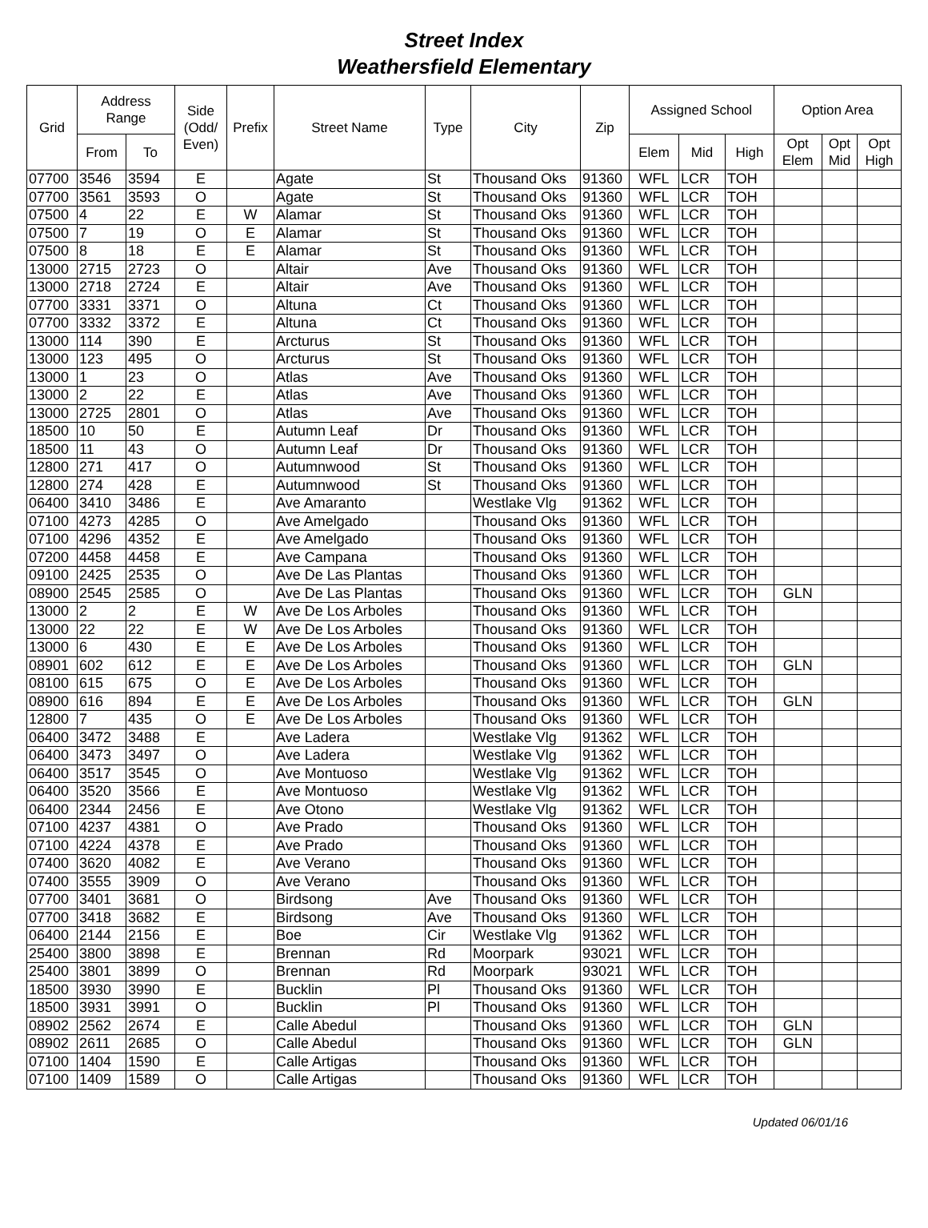Street Index
Weathersfield Elementary
| Grid | Address Range | | Side (Odd/ Even) | Prefix | Street Name | Type | City | Zip | Assigned School | | | Option Area | | |
| --- | --- | --- | --- | --- | --- | --- | --- | --- | --- | --- | --- | --- | --- | --- |
| | From | To | | | | | | | Elem | Mid | High | Opt Elem | Opt Mid | Opt High |
| 07700 | 3546 | 3594 | E | | Agate | St | Thousand Oks | 91360 | WFL | LCR | TOH | | | |
| 07700 | 3561 | 3593 | O | | Agate | St | Thousand Oks | 91360 | WFL | LCR | TOH | | | |
| 07500 | 4 | 22 | E | W | Alamar | St | Thousand Oks | 91360 | WFL | LCR | TOH | | | |
| 07500 | 7 | 19 | O | E | Alamar | St | Thousand Oks | 91360 | WFL | LCR | TOH | | | |
| 07500 | 8 | 18 | E | E | Alamar | St | Thousand Oks | 91360 | WFL | LCR | TOH | | | |
| 13000 | 2715 | 2723 | O | | Altair | Ave | Thousand Oks | 91360 | WFL | LCR | TOH | | | |
| 13000 | 2718 | 2724 | E | | Altair | Ave | Thousand Oks | 91360 | WFL | LCR | TOH | | | |
| 07700 | 3331 | 3371 | O | | Altuna | Ct | Thousand Oks | 91360 | WFL | LCR | TOH | | | |
| 07700 | 3332 | 3372 | E | | Altuna | Ct | Thousand Oks | 91360 | WFL | LCR | TOH | | | |
| 13000 | 114 | 390 | E | | Arcturus | St | Thousand Oks | 91360 | WFL | LCR | TOH | | | |
| 13000 | 123 | 495 | O | | Arcturus | St | Thousand Oks | 91360 | WFL | LCR | TOH | | | |
| 13000 | 1 | 23 | O | | Atlas | Ave | Thousand Oks | 91360 | WFL | LCR | TOH | | | |
| 13000 | 2 | 22 | E | | Atlas | Ave | Thousand Oks | 91360 | WFL | LCR | TOH | | | |
| 13000 | 2725 | 2801 | O | | Atlas | Ave | Thousand Oks | 91360 | WFL | LCR | TOH | | | |
| 18500 | 10 | 50 | E | | Autumn Leaf | Dr | Thousand Oks | 91360 | WFL | LCR | TOH | | | |
| 18500 | 11 | 43 | O | | Autumn Leaf | Dr | Thousand Oks | 91360 | WFL | LCR | TOH | | | |
| 12800 | 271 | 417 | O | | Autumnwood | St | Thousand Oks | 91360 | WFL | LCR | TOH | | | |
| 12800 | 274 | 428 | E | | Autumnwood | St | Thousand Oks | 91360 | WFL | LCR | TOH | | | |
| 06400 | 3410 | 3486 | E | | Ave Amaranto | | Westlake Vlg | 91362 | WFL | LCR | TOH | | | |
| 07100 | 4273 | 4285 | O | | Ave Amelgado | | Thousand Oks | 91360 | WFL | LCR | TOH | | | |
| 07100 | 4296 | 4352 | E | | Ave Amelgado | | Thousand Oks | 91360 | WFL | LCR | TOH | | | |
| 07200 | 4458 | 4458 | E | | Ave Campana | | Thousand Oks | 91360 | WFL | LCR | TOH | | | |
| 09100 | 2425 | 2535 | O | | Ave De Las Plantas | | Thousand Oks | 91360 | WFL | LCR | TOH | | | |
| 08900 | 2545 | 2585 | O | | Ave De Las Plantas | | Thousand Oks | 91360 | WFL | LCR | TOH | GLN | | |
| 13000 | 2 | 2 | E | W | Ave De Los Arboles | | Thousand Oks | 91360 | WFL | LCR | TOH | | | |
| 13000 | 22 | 22 | E | W | Ave De Los Arboles | | Thousand Oks | 91360 | WFL | LCR | TOH | | | |
| 13000 | 6 | 430 | E | E | Ave De Los Arboles | | Thousand Oks | 91360 | WFL | LCR | TOH | | | |
| 08901 | 602 | 612 | E | E | Ave De Los Arboles | | Thousand Oks | 91360 | WFL | LCR | TOH | GLN | | |
| 08100 | 615 | 675 | O | E | Ave De Los Arboles | | Thousand Oks | 91360 | WFL | LCR | TOH | | | |
| 08900 | 616 | 894 | E | E | Ave De Los Arboles | | Thousand Oks | 91360 | WFL | LCR | TOH | GLN | | |
| 12800 | 7 | 435 | O | E | Ave De Los Arboles | | Thousand Oks | 91360 | WFL | LCR | TOH | | | |
| 06400 | 3472 | 3488 | E | | Ave Ladera | | Westlake Vlg | 91362 | WFL | LCR | TOH | | | |
| 06400 | 3473 | 3497 | O | | Ave Ladera | | Westlake Vlg | 91362 | WFL | LCR | TOH | | | |
| 06400 | 3517 | 3545 | O | | Ave Montuoso | | Westlake Vlg | 91362 | WFL | LCR | TOH | | | |
| 06400 | 3520 | 3566 | E | | Ave Montuoso | | Westlake Vlg | 91362 | WFL | LCR | TOH | | | |
| 06400 | 2344 | 2456 | E | | Ave Otono | | Westlake Vlg | 91362 | WFL | LCR | TOH | | | |
| 07100 | 4237 | 4381 | O | | Ave Prado | | Thousand Oks | 91360 | WFL | LCR | TOH | | | |
| 07100 | 4224 | 4378 | E | | Ave Prado | | Thousand Oks | 91360 | WFL | LCR | TOH | | | |
| 07400 | 3620 | 4082 | E | | Ave Verano | | Thousand Oks | 91360 | WFL | LCR | TOH | | | |
| 07400 | 3555 | 3909 | O | | Ave Verano | | Thousand Oks | 91360 | WFL | LCR | TOH | | | |
| 07700 | 3401 | 3681 | O | | Birdsong | Ave | Thousand Oks | 91360 | WFL | LCR | TOH | | | |
| 07700 | 3418 | 3682 | E | | Birdsong | Ave | Thousand Oks | 91360 | WFL | LCR | TOH | | | |
| 06400 | 2144 | 2156 | E | | Boe | Cir | Westlake Vlg | 91362 | WFL | LCR | TOH | | | |
| 25400 | 3800 | 3898 | E | | Brennan | Rd | Moorpark | 93021 | WFL | LCR | TOH | | | |
| 25400 | 3801 | 3899 | O | | Brennan | Rd | Moorpark | 93021 | WFL | LCR | TOH | | | |
| 18500 | 3930 | 3990 | E | | Bucklin | Pl | Thousand Oks | 91360 | WFL | LCR | TOH | | | |
| 18500 | 3931 | 3991 | O | | Bucklin | Pl | Thousand Oks | 91360 | WFL | LCR | TOH | | | |
| 08902 | 2562 | 2674 | E | | Calle Abedul | | Thousand Oks | 91360 | WFL | LCR | TOH | GLN | | |
| 08902 | 2611 | 2685 | O | | Calle Abedul | | Thousand Oks | 91360 | WFL | LCR | TOH | GLN | | |
| 07100 | 1404 | 1590 | E | | Calle Artigas | | Thousand Oks | 91360 | WFL | LCR | TOH | | | |
| 07100 | 1409 | 1589 | O | | Calle Artigas | | Thousand Oks | 91360 | WFL | LCR | TOH | | | |
Updated 06/01/16